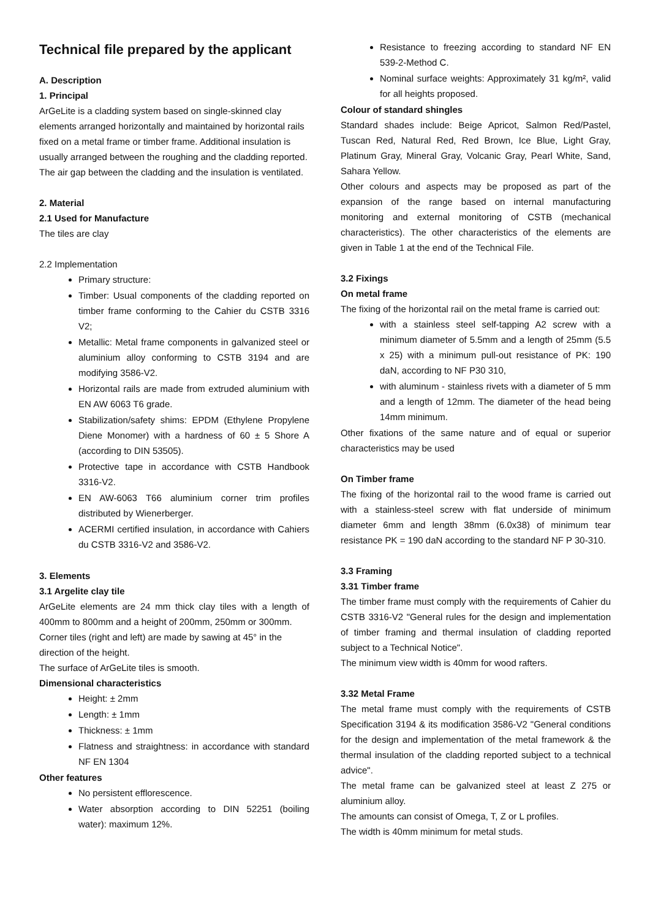Technical file prepared by the applicant
A. Description
1. Principal
ArGeLite is a cladding system based on single-skinned clay elements arranged horizontally and maintained by horizontal rails fixed on a metal frame or timber frame. Additional insulation is usually arranged between the roughing and the cladding reported. The air gap between the cladding and the insulation is ventilated.
2. Material
2.1 Used for Manufacture
The tiles are clay
2.2 Implementation
Primary structure:
Timber: Usual components of the cladding reported on timber frame conforming to the Cahier du CSTB 3316 V2;
Metallic: Metal frame components in galvanized steel or aluminium alloy conforming to CSTB 3194 and are modifying 3586-V2.
Horizontal rails are made from extruded aluminium with EN AW 6063 T6 grade.
Stabilization/safety shims: EPDM (Ethylene Propylene Diene Monomer) with a hardness of 60 ± 5 Shore A (according to DIN 53505).
Protective tape in accordance with CSTB Handbook 3316-V2.
EN AW-6063 T66 aluminium corner trim profiles distributed by Wienerberger.
ACERMI certified insulation, in accordance with Cahiers du CSTB 3316-V2 and 3586-V2.
3. Elements
3.1 Argelite clay tile
ArGeLite elements are 24 mm thick clay tiles with a length of 400mm to 800mm and a height of 200mm, 250mm or 300mm.
Corner tiles (right and left) are made by sawing at 45° in the direction of the height.
The surface of ArGeLite tiles is smooth.
Dimensional characteristics
Height: ± 2mm
Length: ± 1mm
Thickness: ± 1mm
Flatness and straightness: in accordance with standard NF EN 1304
Other features
No persistent efflorescence.
Water absorption according to DIN 52251 (boiling water): maximum 12%.
Resistance to freezing according to standard NF EN 539-2-Method C.
Nominal surface weights: Approximately 31 kg/m², valid for all heights proposed.
Colour of standard shingles
Standard shades include: Beige Apricot, Salmon Red/Pastel, Tuscan Red, Natural Red, Red Brown, Ice Blue, Light Gray, Platinum Gray, Mineral Gray, Volcanic Gray, Pearl White, Sand, Sahara Yellow.
Other colours and aspects may be proposed as part of the expansion of the range based on internal manufacturing monitoring and external monitoring of CSTB (mechanical characteristics). The other characteristics of the elements are given in Table 1 at the end of the Technical File.
3.2 Fixings
On metal frame
The fixing of the horizontal rail on the metal frame is carried out:
with a stainless steel self-tapping A2 screw with a minimum diameter of 5.5mm and a length of 25mm (5.5 x 25) with a minimum pull-out resistance of PK: 190 daN, according to NF P30 310,
with aluminum - stainless rivets with a diameter of 5 mm and a length of 12mm. The diameter of the head being 14mm minimum.
Other fixations of the same nature and of equal or superior characteristics may be used
On Timber frame
The fixing of the horizontal rail to the wood frame is carried out with a stainless-steel screw with flat underside of minimum diameter 6mm and length 38mm (6.0x38) of minimum tear resistance PK = 190 daN according to the standard NF P 30-310.
3.3 Framing
3.31 Timber frame
The timber frame must comply with the requirements of Cahier du CSTB 3316-V2 "General rules for the design and implementation of timber framing and thermal insulation of cladding reported subject to a Technical Notice".
The minimum view width is 40mm for wood rafters.
3.32 Metal Frame
The metal frame must comply with the requirements of CSTB Specification 3194 & its modification 3586-V2 "General conditions for the design and implementation of the metal framework & the thermal insulation of the cladding reported subject to a technical advice".
The metal frame can be galvanized steel at least Z 275 or aluminium alloy.
The amounts can consist of Omega, T, Z or L profiles.
The width is 40mm minimum for metal studs.